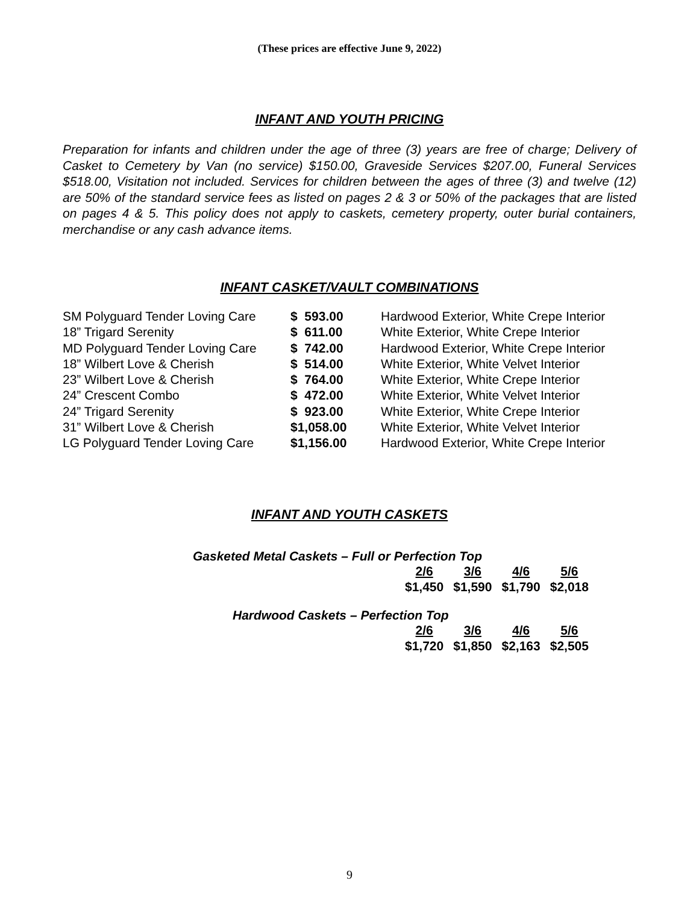(These prices are effective June 9, 2022)
INFANT AND YOUTH PRICING
Preparation for infants and children under the age of three (3) years are free of charge; Delivery of Casket to Cemetery by Van (no service) $150.00, Graveside Services $207.00, Funeral Services $518.00, Visitation not included. Services for children between the ages of three (3) and twelve (12) are 50% of the standard service fees as listed on pages 2 & 3 or 50% of the packages that are listed on pages 4 & 5. This policy does not apply to caskets, cemetery property, outer burial containers, merchandise or any cash advance items.
INFANT CASKET/VAULT COMBINATIONS
| SM Polyguard Tender Loving Care | $ 593.00 | Hardwood Exterior, White Crepe Interior |
| 18” Trigard Serenity | $ 611.00 | White Exterior, White Crepe Interior |
| MD Polyguard Tender Loving Care | $ 742.00 | Hardwood Exterior, White Crepe Interior |
| 18” Wilbert Love & Cherish | $ 514.00 | White Exterior, White Velvet Interior |
| 23” Wilbert Love & Cherish | $ 764.00 | White Exterior, White Crepe Interior |
| 24” Crescent Combo | $ 472.00 | White Exterior, White Velvet Interior |
| 24” Trigard Serenity | $ 923.00 | White Exterior, White Crepe Interior |
| 31” Wilbert Love & Cherish | $1,058.00 | White Exterior, White Velvet Interior |
| LG Polyguard Tender Loving Care | $1,156.00 | Hardwood Exterior, White Crepe Interior |
INFANT AND YOUTH CASKETS
Gasketed Metal Caskets – Full or Perfection Top
| 2/6 | 3/6 | 4/6 | 5/6 |
| $1,450 | $1,590 | $1,790 | $2,018 |
Hardwood Caskets – Perfection Top
| 2/6 | 3/6 | 4/6 | 5/6 |
| $1,720 | $1,850 | $2,163 | $2,505 |
9